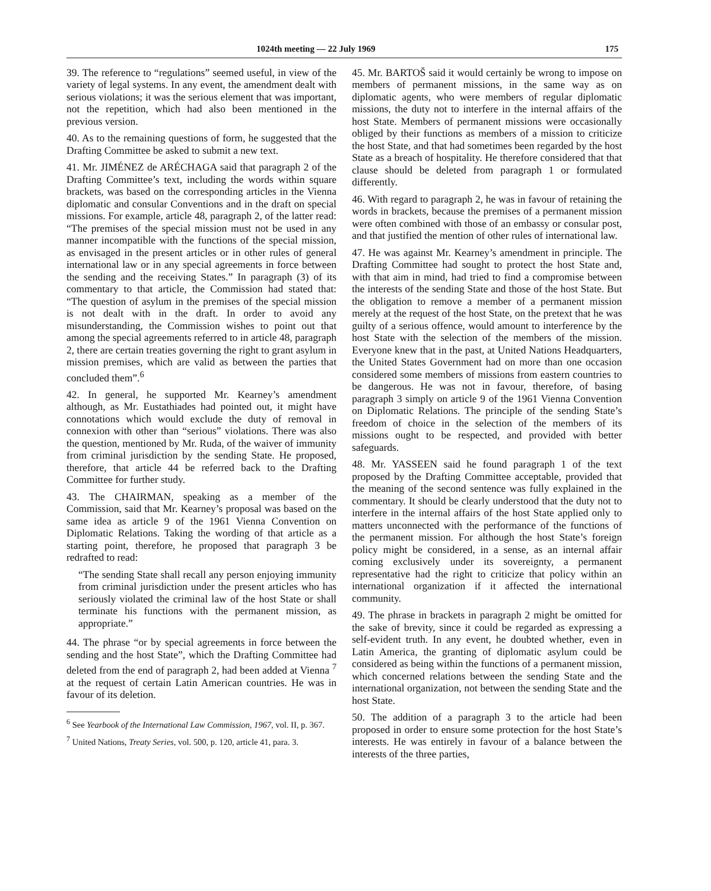1024th meeting — 22 July 1969 175
39. The reference to “regulations” seemed useful, in view of the variety of legal systems. In any event, the amendment dealt with serious violations; it was the serious element that was important, not the repetition, which had also been mentioned in the previous version.
40. As to the remaining questions of form, he suggested that the Drafting Committee be asked to submit a new text.
41. Mr. JIMÉNEZ de ARÉCHAGA said that paragraph 2 of the Drafting Committee’s text, including the words within square brackets, was based on the corresponding articles in the Vienna diplomatic and consular Conventions and in the draft on special missions. For example, article 48, paragraph 2, of the latter read: “The premises of the special mission must not be used in any manner incompatible with the functions of the special mission, as envisaged in the present articles or in other rules of general international law or in any special agreements in force between the sending and the receiving States.” In paragraph (3) of its commentary to that article, the Commission had stated that: “The question of asylum in the premises of the special mission is not dealt with in the draft. In order to avoid any misunderstanding, the Commission wishes to point out that among the special agreements referred to in article 48, paragraph 2, there are certain treaties governing the right to grant asylum in mission premises, which are valid as between the parties that concluded them”.<sup>6</sup>
42. In general, he supported Mr. Kearney’s amendment although, as Mr. Eustathiades had pointed out, it might have connotations which would exclude the duty of removal in connexion with other than “serious” violations. There was also the question, mentioned by Mr. Ruda, of the waiver of immunity from criminal jurisdiction by the sending State. He proposed, therefore, that article 44 be referred back to the Drafting Committee for further study.
43. The CHAIRMAN, speaking as a member of the Commission, said that Mr. Kearney’s proposal was based on the same idea as article 9 of the 1961 Vienna Convention on Diplomatic Relations. Taking the wording of that article as a starting point, therefore, he proposed that paragraph 3 be redrafted to read:
“The sending State shall recall any person enjoying immunity from criminal jurisdiction under the present articles who has seriously violated the criminal law of the host State or shall terminate his functions with the permanent mission, as appropriate.”
44. The phrase “or by special agreements in force between the sending and the host State”, which the Drafting Committee had deleted from the end of paragraph 2, had been added at Vienna <sup>7</sup> at the request of certain Latin American countries. He was in favour of its deletion.
<sup>6</sup> See Yearbook of the International Law Commission, 1967, vol. II, p. 367.
<sup>7</sup> United Nations, Treaty Series, vol. 500, p. 120, article 41, para. 3.
45. Mr. BARTOŠ said it would certainly be wrong to impose on members of permanent missions, in the same way as on diplomatic agents, who were members of regular diplomatic missions, the duty not to interfere in the internal affairs of the host State. Members of permanent missions were occasionally obliged by their functions as members of a mission to criticize the host State, and that had sometimes been regarded by the host State as a breach of hospitality. He therefore considered that that clause should be deleted from paragraph 1 or formulated differently.
46. With regard to paragraph 2, he was in favour of retaining the words in brackets, because the premises of a permanent mission were often combined with those of an embassy or consular post, and that justified the mention of other rules of international law.
47. He was against Mr. Kearney’s amendment in principle. The Drafting Committee had sought to protect the host State and, with that aim in mind, had tried to find a compromise between the interests of the sending State and those of the host State. But the obligation to remove a member of a permanent mission merely at the request of the host State, on the pretext that he was guilty of a serious offence, would amount to interference by the host State with the selection of the members of the mission. Everyone knew that in the past, at United Nations Headquarters, the United States Government had on more than one occasion considered some members of missions from eastern countries to be dangerous. He was not in favour, therefore, of basing paragraph 3 simply on article 9 of the 1961 Vienna Convention on Diplomatic Relations. The principle of the sending State’s freedom of choice in the selection of the members of its missions ought to be respected, and provided with better safeguards.
48. Mr. YASSEEN said he found paragraph 1 of the text proposed by the Drafting Committee acceptable, provided that the meaning of the second sentence was fully explained in the commentary. It should be clearly understood that the duty not to interfere in the internal affairs of the host State applied only to matters unconnected with the performance of the functions of the permanent mission. For although the host State’s foreign policy might be considered, in a sense, as an internal affair coming exclusively under its sovereignty, a permanent representative had the right to criticize that policy within an international organization if it affected the international community.
49. The phrase in brackets in paragraph 2 might be omitted for the sake of brevity, since it could be regarded as expressing a self-evident truth. In any event, he doubted whether, even in Latin America, the granting of diplomatic asylum could be considered as being within the functions of a permanent mission, which concerned relations between the sending State and the international organization, not between the sending State and the host State.
50. The addition of a paragraph 3 to the article had been proposed in order to ensure some protection for the host State’s interests. He was entirely in favour of a balance between the interests of the three parties,